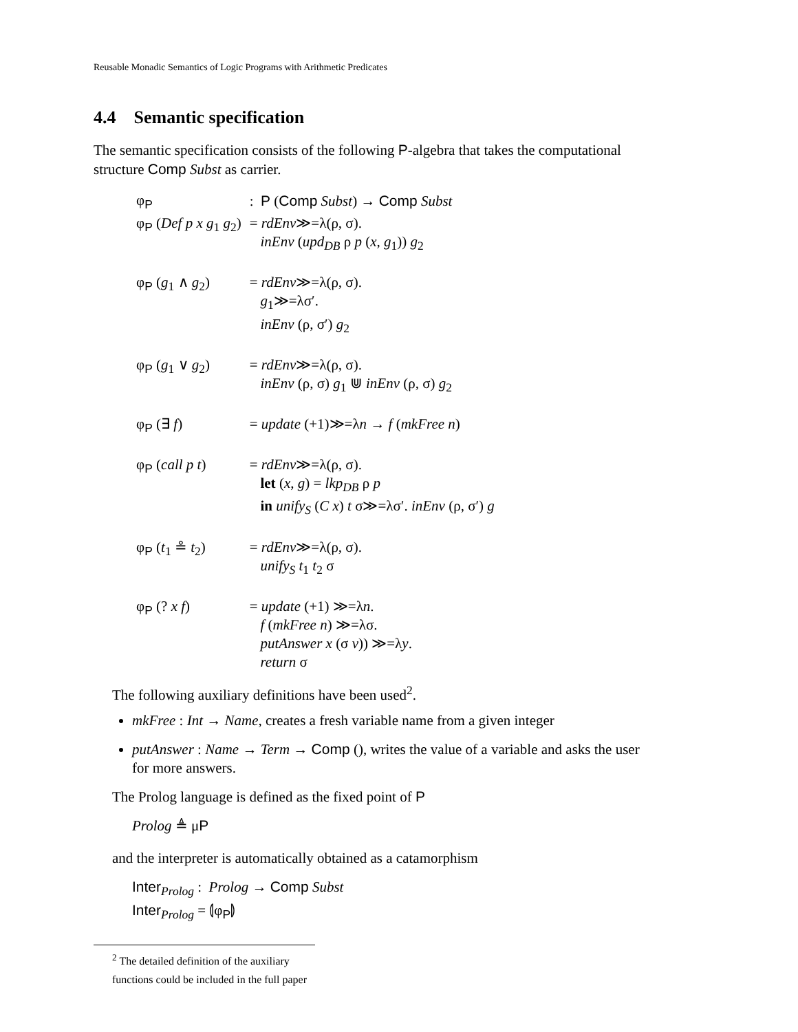Reusable Monadic Semantics of Logic Programs with Arithmetic Predicates
4.4 Semantic specification
The semantic specification consists of the following P-algebra that takes the computational structure Comp Subst as carrier.
| φ<sub>P</sub> | : P ( Comp Subst ) → Comp Subst |
| φ<sub>P</sub> ( Def p x g<sub>1</sub> g<sub>2</sub>) | = rdEnv ≫=λ(ρ, σ). inEnv ( upd<sub>DB</sub> ρ p ( x , g<sub>1</sub>)) g<sub>2</sub> |
| φ<sub>P</sub> ( g<sub>1</sub> ∧ g<sub>2</sub>) | = rdEnv ≫=λ(ρ, σ). g<sub>1</sub>≫=λσ′. inEnv (ρ, σ′) g<sub>2</sub> |
| φ<sub>P</sub> ( g<sub>1</sub> ∨ g<sub>2</sub>) | = rdEnv ≫=λ(ρ, σ). inEnv (ρ, σ) g<sub>1</sub> ⋓ inEnv (ρ, σ) g<sub>2</sub> |
| φ<sub>P</sub> (∃ f ) | = update (+1)≫=λ n → f ( mkFree n ) |
| φ<sub>P</sub> ( call p t ) | = rdEnv ≫=λ(ρ, σ). let ( x , g ) = lkp<sub>DB</sub> ρ p in unify<sub>S</sub> ( C x ) t σ≫=λσ′. inEnv (ρ, σ′) g |
| φ<sub>P</sub> ( t<sub>1</sub> ≗ t<sub>2</sub>) | = rdEnv ≫=λ(ρ, σ). unify<sub>S</sub> t<sub>1</sub> t<sub>2</sub> σ |
| φ<sub>P</sub> (? x f ) | = update (+1) ≫=λ n . f ( mkFree n ) ≫=λσ. putAnswer x (σ v )) ≫=λ y . return σ |
The following auxiliary definitions have been used<sup>2</sup>.
mkFree : Int → Name, creates a fresh variable name from a given integer
putAnswer : Name → Term → Comp (), writes the value of a variable and asks the user for more answers.
The Prolog language is defined as the fixed point of P
Prolog ≜ μP
and the interpreter is automatically obtained as a catamorphism
Inter<sub>Prolog</sub> : Prolog → Comp Subst
Inter<sub>Prolog</sub> = ⦇φ<sub>P</sub>⦈
<sup>2</sup> The detailed definition of the auxiliary functions could be included in the full paper